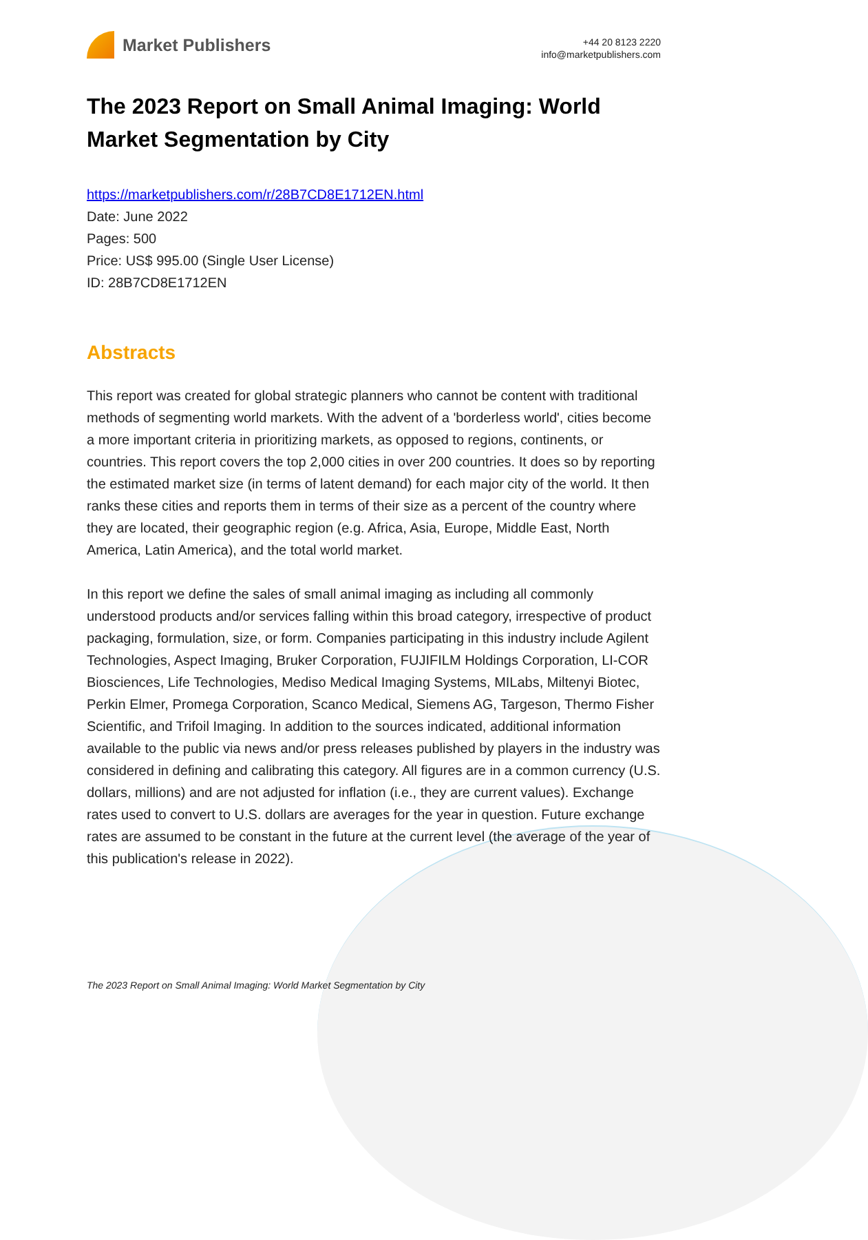Market Publishers
+44 20 8123 2220
info@marketpublishers.com
The 2023 Report on Small Animal Imaging: World Market Segmentation by City
https://marketpublishers.com/r/28B7CD8E1712EN.html
Date: June 2022
Pages: 500
Price: US$ 995.00 (Single User License)
ID: 28B7CD8E1712EN
Abstracts
This report was created for global strategic planners who cannot be content with traditional methods of segmenting world markets. With the advent of a 'borderless world', cities become a more important criteria in prioritizing markets, as opposed to regions, continents, or countries. This report covers the top 2,000 cities in over 200 countries. It does so by reporting the estimated market size (in terms of latent demand) for each major city of the world. It then ranks these cities and reports them in terms of their size as a percent of the country where they are located, their geographic region (e.g. Africa, Asia, Europe, Middle East, North America, Latin America), and the total world market.
In this report we define the sales of small animal imaging as including all commonly understood products and/or services falling within this broad category, irrespective of product packaging, formulation, size, or form. Companies participating in this industry include Agilent Technologies, Aspect Imaging, Bruker Corporation, FUJIFILM Holdings Corporation, LI-COR Biosciences, Life Technologies, Mediso Medical Imaging Systems, MILabs, Miltenyi Biotec, Perkin Elmer, Promega Corporation, Scanco Medical, Siemens AG, Targeson, Thermo Fisher Scientific, and Trifoil Imaging. In addition to the sources indicated, additional information available to the public via news and/or press releases published by players in the industry was considered in defining and calibrating this category. All figures are in a common currency (U.S. dollars, millions) and are not adjusted for inflation (i.e., they are current values). Exchange rates used to convert to U.S. dollars are averages for the year in question. Future exchange rates are assumed to be constant in the future at the current level (the average of the year of this publication's release in 2022).
The 2023 Report on Small Animal Imaging: World Market Segmentation by City